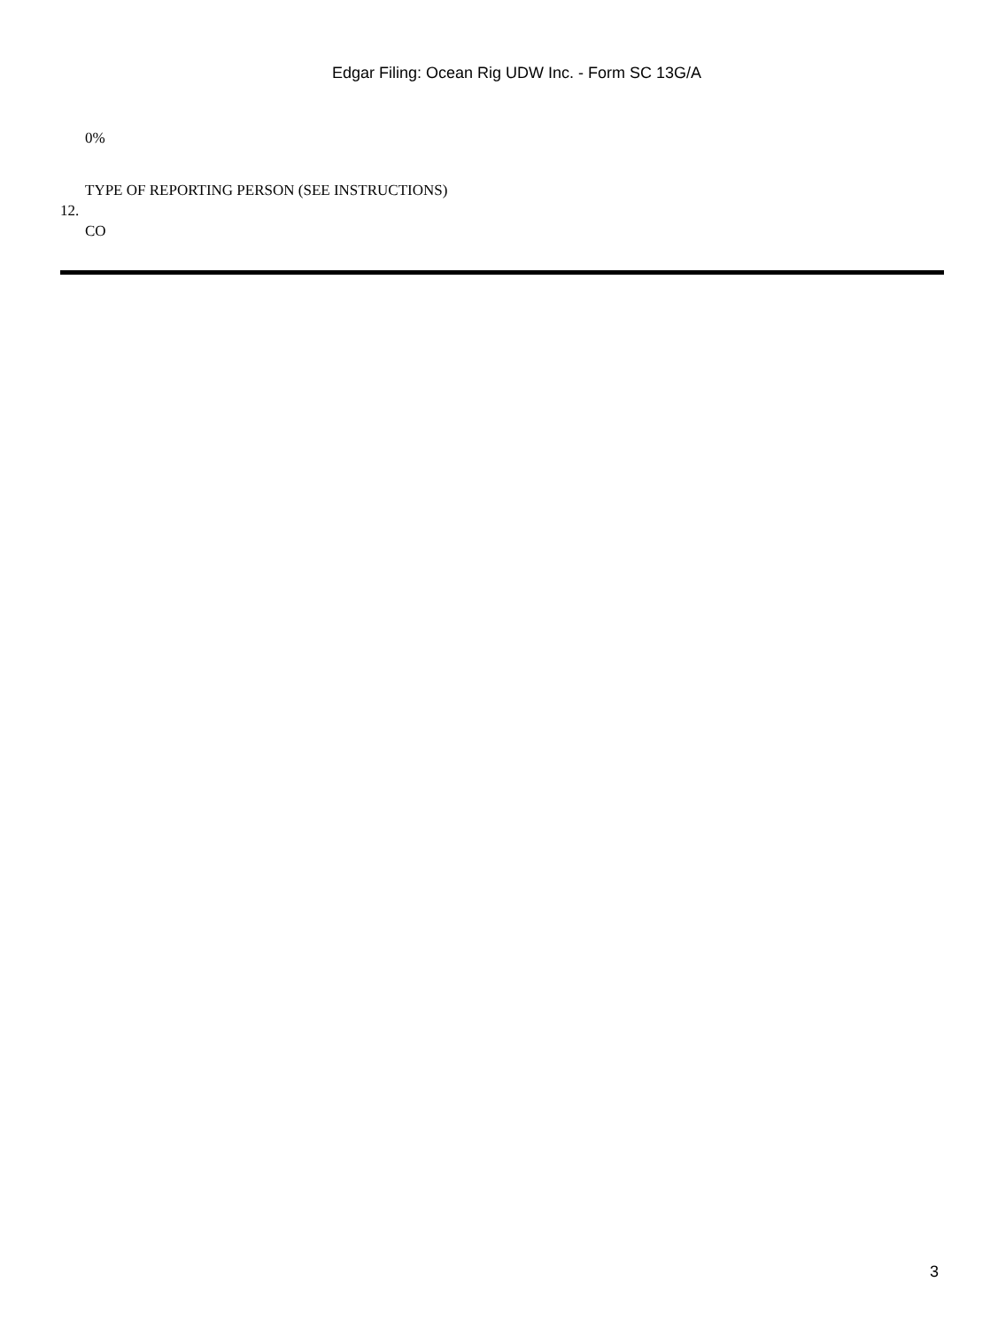Edgar Filing: Ocean Rig UDW Inc. - Form SC 13G/A
| | 0% |
| 12. | TYPE OF REPORTING PERSON (SEE INSTRUCTIONS) |
| | CO |
3